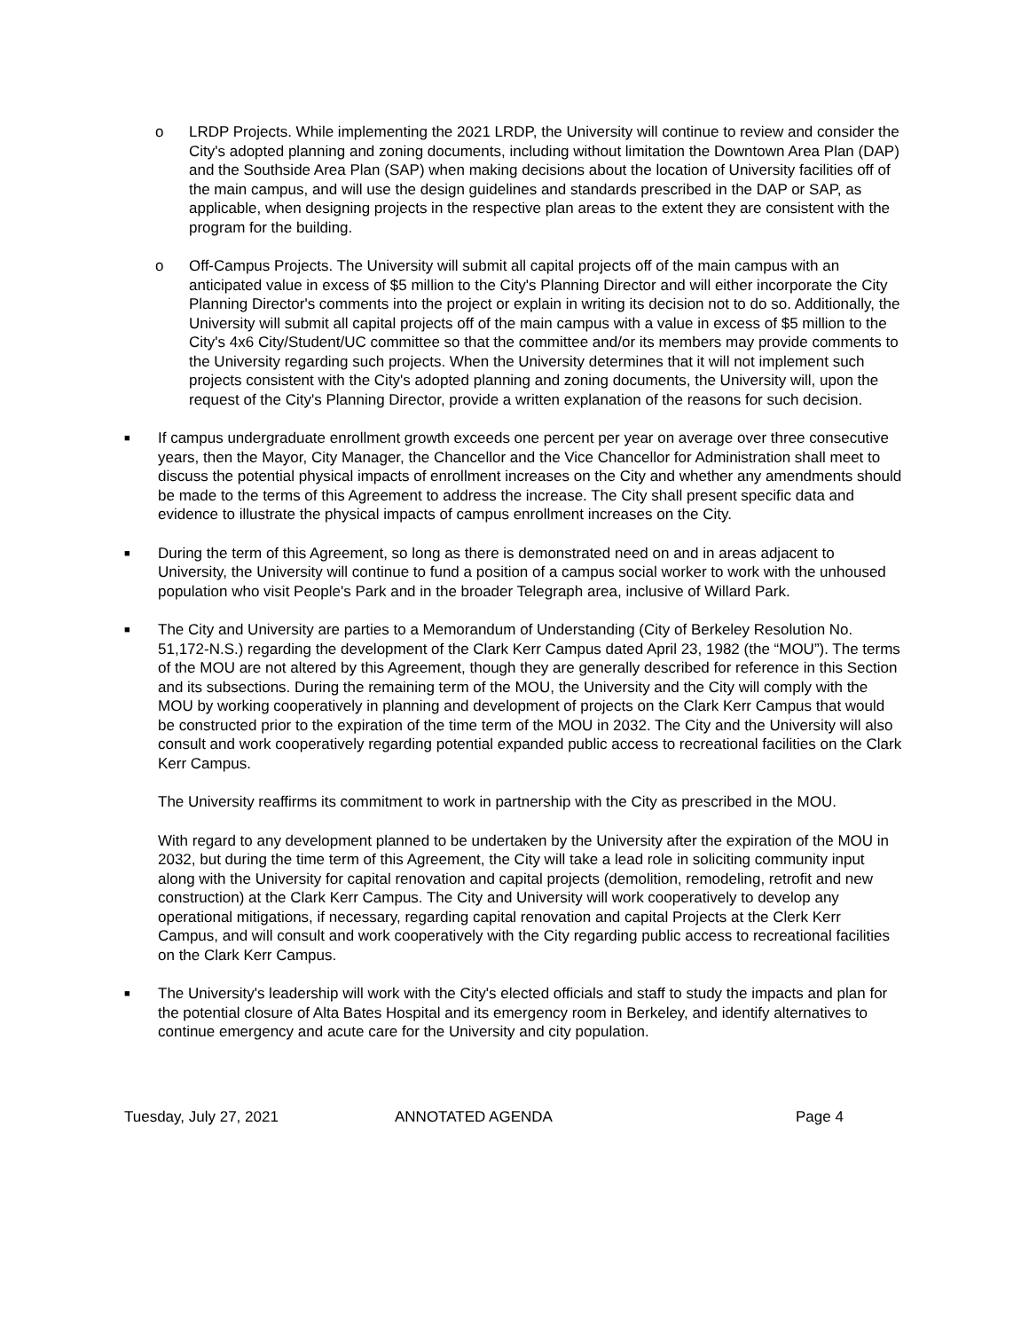o LRDP Projects. While implementing the 2021 LRDP, the University will continue to review and consider the City's adopted planning and zoning documents, including without limitation the Downtown Area Plan (DAP) and the Southside Area Plan (SAP) when making decisions about the location of University facilities off of the main campus, and will use the design guidelines and standards prescribed in the DAP or SAP, as applicable, when designing projects in the respective plan areas to the extent they are consistent with the program for the building.
o Off-Campus Projects. The University will submit all capital projects off of the main campus with an anticipated value in excess of $5 million to the City's Planning Director and will either incorporate the City Planning Director's comments into the project or explain in writing its decision not to do so. Additionally, the University will submit all capital projects off of the main campus with a value in excess of $5 million to the City's 4x6 City/Student/UC committee so that the committee and/or its members may provide comments to the University regarding such projects. When the University determines that it will not implement such projects consistent with the City's adopted planning and zoning documents, the University will, upon the request of the City's Planning Director, provide a written explanation of the reasons for such decision.
■
If campus undergraduate enrollment growth exceeds one percent per year on average over three consecutive years, then the Mayor, City Manager, the Chancellor and the Vice Chancellor for Administration shall meet to discuss the potential physical impacts of enrollment increases on the City and whether any amendments should be made to the terms of this Agreement to address the increase. The City shall present specific data and evidence to illustrate the physical impacts of campus enrollment increases on the City.
■
During the term of this Agreement, so long as there is demonstrated need on and in areas adjacent to University, the University will continue to fund a position of a campus social worker to work with the unhoused population who visit People's Park and in the broader Telegraph area, inclusive of Willard Park.
■
The City and University are parties to a Memorandum of Understanding (City of Berkeley Resolution No. 51,172-N.S.) regarding the development of the Clark Kerr Campus dated April 23, 1982 (the “MOU”). The terms of the MOU are not altered by this Agreement, though they are generally described for reference in this Section and its subsections. During the remaining term of the MOU, the University and the City will comply with the MOU by working cooperatively in planning and development of projects on the Clark Kerr Campus that would be constructed prior to the expiration of the time term of the MOU in 2032. The City and the University will also consult and work cooperatively regarding potential expanded public access to recreational facilities on the Clark Kerr Campus.
The University reaffirms its commitment to work in partnership with the City as prescribed in the MOU.
With regard to any development planned to be undertaken by the University after the expiration of the MOU in 2032, but during the time term of this Agreement, the City will take a lead role in soliciting community input along with the University for capital renovation and capital projects (demolition, remodeling, retrofit and new construction) at the Clark Kerr Campus. The City and University will work cooperatively to develop any operational mitigations, if necessary, regarding capital renovation and capital Projects at the Clerk Kerr Campus, and will consult and work cooperatively with the City regarding public access to recreational facilities on the Clark Kerr Campus.
■
The University's leadership will work with the City's elected officials and staff to study the impacts and plan for the potential closure of Alta Bates Hospital and its emergency room in Berkeley, and identify alternatives to continue emergency and acute care for the University and city population.
Tuesday, July 27, 2021 ANNOTATED AGENDA Page 4